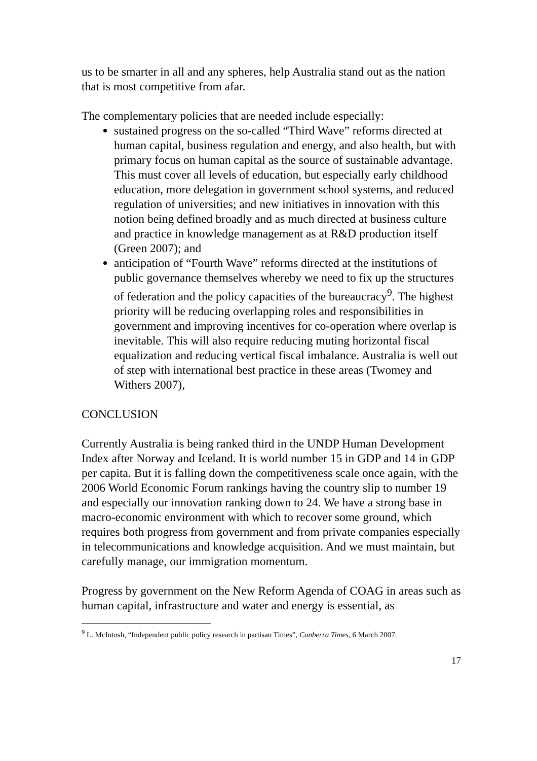us to be smarter in all and any spheres, help Australia stand out as the nation that is most competitive from afar.
The complementary policies that are needed include especially:
sustained progress on the so-called “Third Wave” reforms directed at human capital, business regulation and energy, and also health, but with primary focus on human capital as the source of sustainable advantage. This must cover all levels of education, but especially early childhood education, more delegation in government school systems, and reduced regulation of universities; and new initiatives in innovation with this notion being defined broadly and as much directed at business culture and practice in knowledge management as at R&D production itself (Green 2007); and
anticipation of “Fourth Wave” reforms directed at the institutions of public governance themselves whereby we need to fix up the structures of federation and the policy capacities of the bureaucracy<sup>9</sup>. The highest priority will be reducing overlapping roles and responsibilities in government and improving incentives for co-operation where overlap is inevitable. This will also require reducing muting horizontal fiscal equalization and reducing vertical fiscal imbalance. Australia is well out of step with international best practice in these areas (Twomey and Withers 2007),
CONCLUSION
Currently Australia is being ranked third in the UNDP Human Development Index after Norway and Iceland. It is world number 15 in GDP and 14 in GDP per capita. But it is falling down the competitiveness scale once again, with the 2006 World Economic Forum rankings having the country slip to number 19 and especially our innovation ranking down to 24. We have a strong base in macro-economic environment with which to recover some ground, which requires both progress from government and from private companies especially in telecommunications and knowledge acquisition. And we must maintain, but carefully manage, our immigration momentum.
Progress by government on the New Reform Agenda of COAG in areas such as human capital, infrastructure and water and energy is essential, as
<sup>9</sup> L. McIntosh, “Independent public policy research in partisan Times”, Canberra Times, 6 March 2007.
17